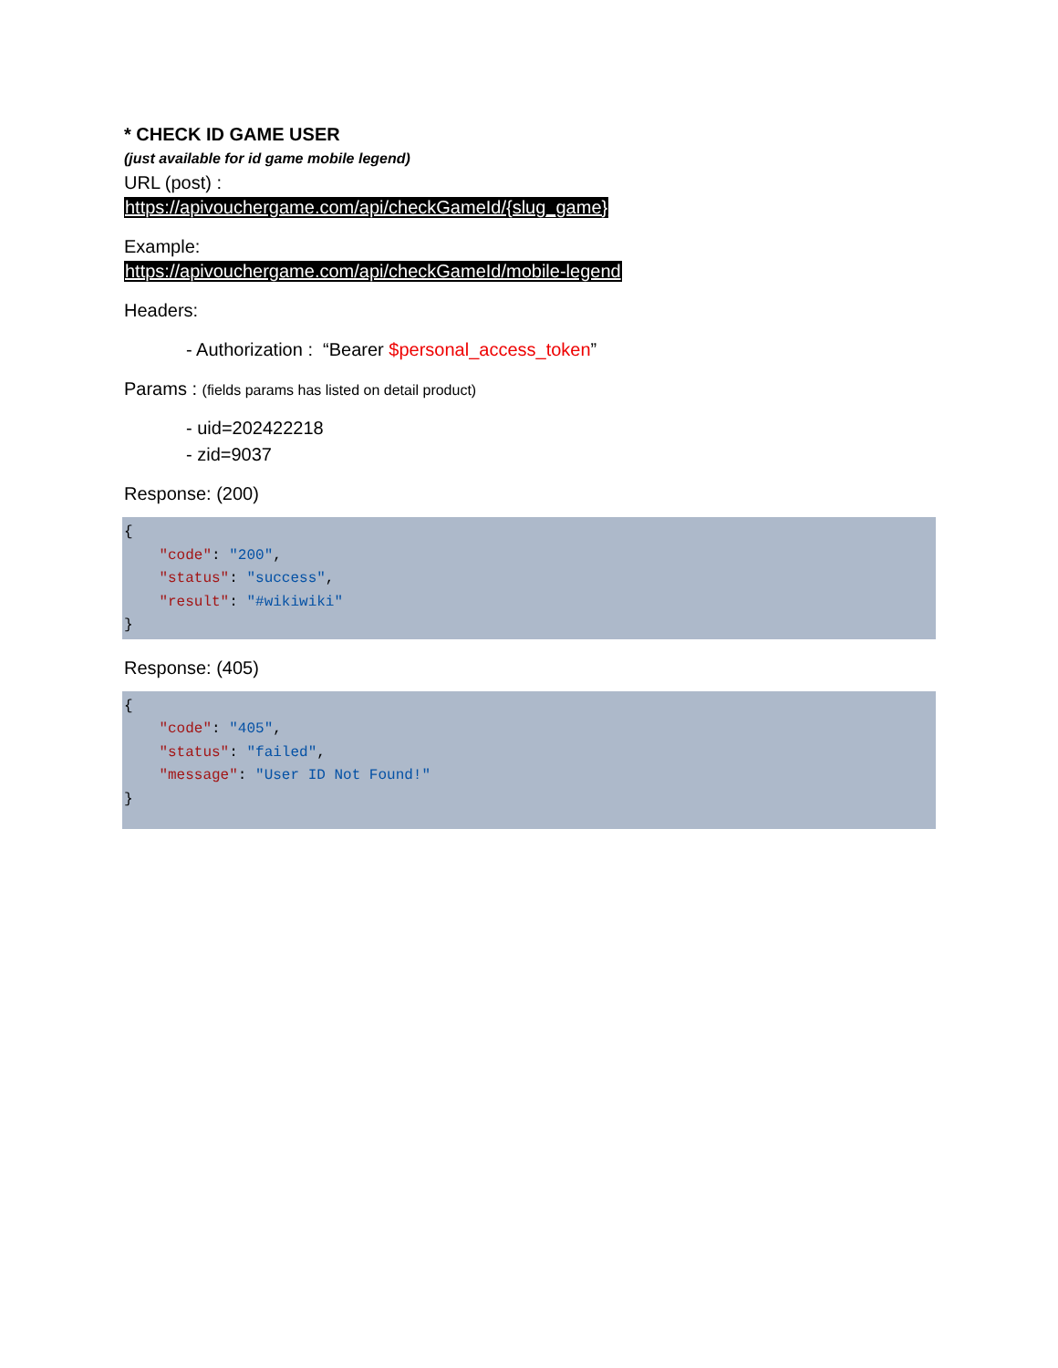* CHECK ID GAME USER
(just available for id game mobile legend)
URL (post) :
https://apivouchergame.com/api/checkGameId/{slug_game}
Example:
https://apivouchergame.com/api/checkGameId/mobile-legend
Headers:
- Authorization : “Bearer $personal_access_token”
Params : (fields params has listed on detail product)
- uid=202422218
- zid=9037
Response: (200)
{
    "code": "200",
    "status": "success",
    "result": "#wikiwiki"
}
Response: (405)
{
    "code": "405",
    "status": "failed",
    "message": "User ID Not Found!"
}